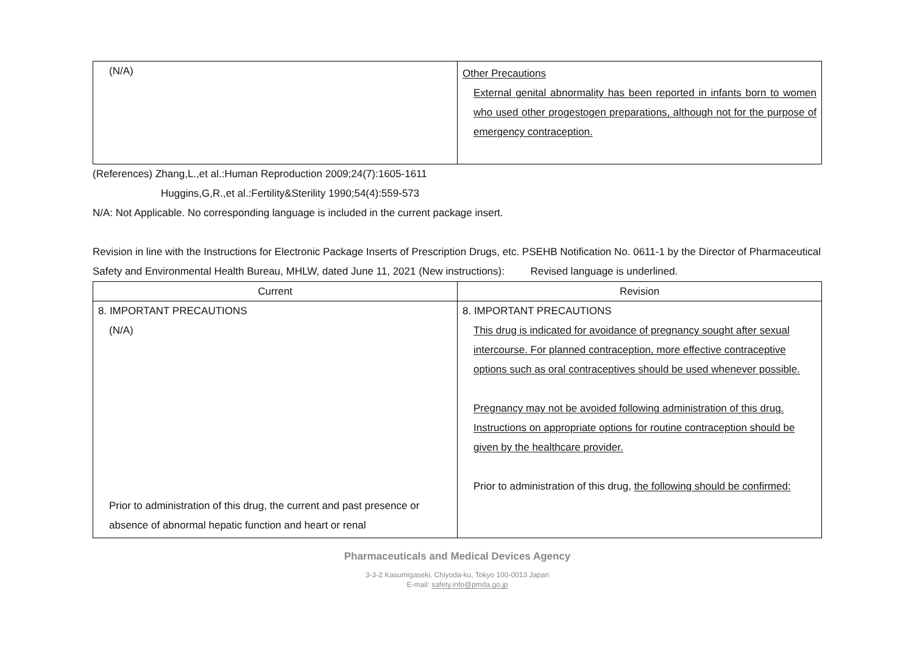| (N/A) | Other Precautions External genital abnormality has been reported in infants born to women who used other progestogen preparations, although not for the purpose of emergency contraception. |
(References) Zhang,L.,et al.:Human Reproduction 2009;24(7):1605-1611
Huggins,G,R.,et al.:Fertility&Sterility 1990;54(4):559-573
N/A: Not Applicable. No corresponding language is included in the current package insert.
Revision in line with the Instructions for Electronic Package Inserts of Prescription Drugs, etc. PSEHB Notification No. 0611-1 by the Director of Pharmaceutical Safety and Environmental Health Bureau, MHLW, dated June 11, 2021 (New instructions): Revised language is underlined.
| Current | Revision |
| --- | --- |
| 8. IMPORTANT PRECAUTIONS (N/A) Prior to administration of this drug, the current and past presence or absence of abnormal hepatic function and heart or renal | 8. IMPORTANT PRECAUTIONS This drug is indicated for avoidance of pregnancy sought after sexual intercourse. For planned contraception, more effective contraceptive options such as oral contraceptives should be used whenever possible. Pregnancy may not be avoided following administration of this drug. Instructions on appropriate options for routine contraception should be given by the healthcare provider. Prior to administration of this drug, the following should be confirmed: |
Pharmaceuticals and Medical Devices Agency
3-3-2 Kasumigaseki, Chiyoda-ku, Tokyo 100-0013 Japan
E-mail: safety.info@pmda.go.jp